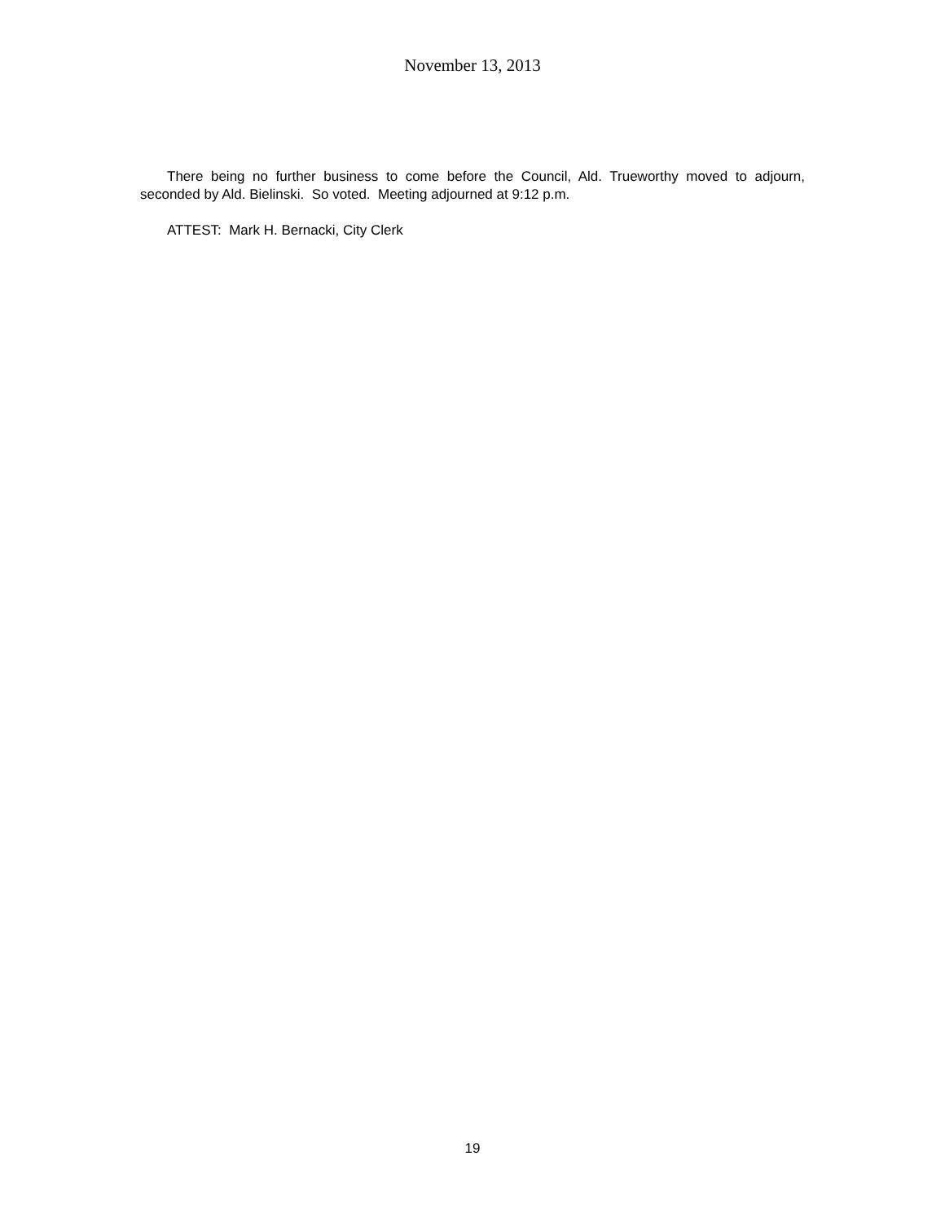November 13, 2013
There being no further business to come before the Council, Ald. Trueworthy moved to adjourn, seconded by Ald. Bielinski. So voted. Meeting adjourned at 9:12 p.m.
ATTEST: Mark H. Bernacki, City Clerk
19